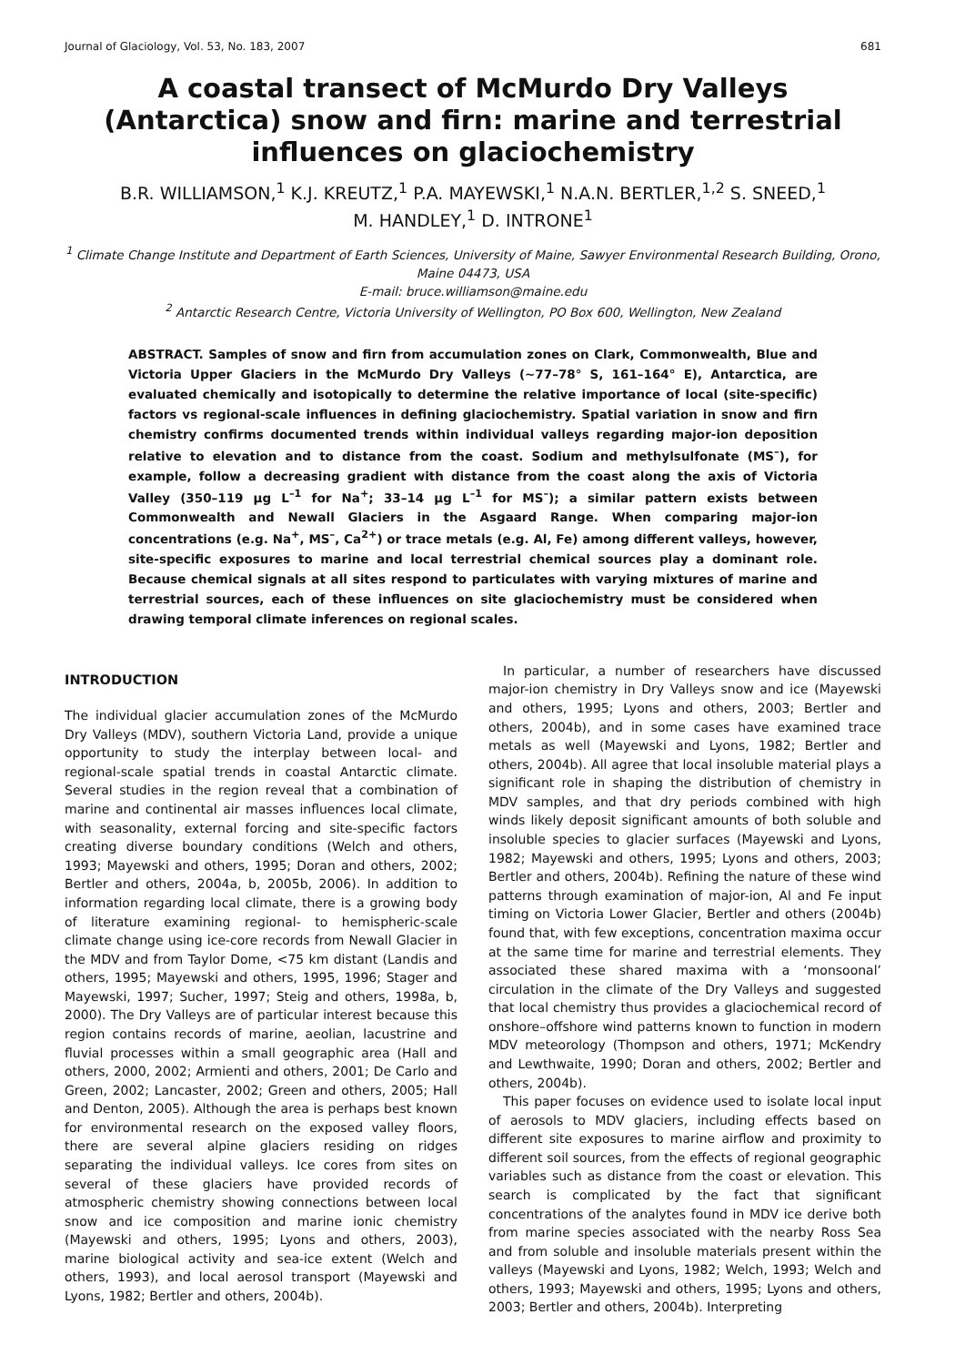Journal of Glaciology, Vol. 53, No. 183, 2007 681
A coastal transect of McMurdo Dry Valleys (Antarctica) snow and firn: marine and terrestrial influences on glaciochemistry
B.R. WILLIAMSON,<sup>1</sup> K.J. KREUTZ,<sup>1</sup> P.A. MAYEWSKI,<sup>1</sup> N.A.N. BERTLER,<sup>1,2</sup> S. SNEED,<sup>1</sup>
M. HANDLEY,<sup>1</sup> D. INTRONE<sup>1</sup>
<sup>1</sup> Climate Change Institute and Department of Earth Sciences, University of Maine, Sawyer Environmental Research Building, Orono, Maine 04473, USA
E-mail: bruce.williamson@maine.edu
<sup>2</sup> Antarctic Research Centre, Victoria University of Wellington, PO Box 600, Wellington, New Zealand
ABSTRACT. Samples of snow and firn from accumulation zones on Clark, Commonwealth, Blue and Victoria Upper Glaciers in the McMurdo Dry Valleys (~77–78° S, 161–164° E), Antarctica, are evaluated chemically and isotopically to determine the relative importance of local (site-specific) factors vs regional-scale influences in defining glaciochemistry. Spatial variation in snow and firn chemistry confirms documented trends within individual valleys regarding major-ion deposition relative to elevation and to distance from the coast. Sodium and methylsulfonate (MS<sup>–</sup>), for example, follow a decreasing gradient with distance from the coast along the axis of Victoria Valley (350–119 μg L<sup>–1</sup> for Na<sup>+</sup>; 33–14 μg L<sup>–1</sup> for MS<sup>–</sup>); a similar pattern exists between Commonwealth and Newall Glaciers in the Asgaard Range. When comparing major-ion concentrations (e.g. Na<sup>+</sup>, MS<sup>–</sup>, Ca<sup>2+</sup>) or trace metals (e.g. Al, Fe) among different valleys, however, site-specific exposures to marine and local terrestrial chemical sources play a dominant role. Because chemical signals at all sites respond to particulates with varying mixtures of marine and terrestrial sources, each of these influences on site glaciochemistry must be considered when drawing temporal climate inferences on regional scales.
INTRODUCTION
The individual glacier accumulation zones of the McMurdo Dry Valleys (MDV), southern Victoria Land, provide a unique opportunity to study the interplay between local- and regional-scale spatial trends in coastal Antarctic climate. Several studies in the region reveal that a combination of marine and continental air masses influences local climate, with seasonality, external forcing and site-specific factors creating diverse boundary conditions (Welch and others, 1993; Mayewski and others, 1995; Doran and others, 2002; Bertler and others, 2004a, b, 2005b, 2006). In addition to information regarding local climate, there is a growing body of literature examining regional- to hemispheric-scale climate change using ice-core records from Newall Glacier in the MDV and from Taylor Dome, <75 km distant (Landis and others, 1995; Mayewski and others, 1995, 1996; Stager and Mayewski, 1997; Sucher, 1997; Steig and others, 1998a, b, 2000). The Dry Valleys are of particular interest because this region contains records of marine, aeolian, lacustrine and fluvial processes within a small geographic area (Hall and others, 2000, 2002; Armienti and others, 2001; De Carlo and Green, 2002; Lancaster, 2002; Green and others, 2005; Hall and Denton, 2005). Although the area is perhaps best known for environmental research on the exposed valley floors, there are several alpine glaciers residing on ridges separating the individual valleys. Ice cores from sites on several of these glaciers have provided records of atmospheric chemistry showing connections between local snow and ice composition and marine ionic chemistry (Mayewski and others, 1995; Lyons and others, 2003), marine biological activity and sea-ice extent (Welch and others, 1993), and local aerosol transport (Mayewski and Lyons, 1982; Bertler and others, 2004b).
In particular, a number of researchers have discussed major-ion chemistry in Dry Valleys snow and ice (Mayewski and others, 1995; Lyons and others, 2003; Bertler and others, 2004b), and in some cases have examined trace metals as well (Mayewski and Lyons, 1982; Bertler and others, 2004b). All agree that local insoluble material plays a significant role in shaping the distribution of chemistry in MDV samples, and that dry periods combined with high winds likely deposit significant amounts of both soluble and insoluble species to glacier surfaces (Mayewski and Lyons, 1982; Mayewski and others, 1995; Lyons and others, 2003; Bertler and others, 2004b). Refining the nature of these wind patterns through examination of major-ion, Al and Fe input timing on Victoria Lower Glacier, Bertler and others (2004b) found that, with few exceptions, concentration maxima occur at the same time for marine and terrestrial elements. They associated these shared maxima with a ‘monsoonal’ circulation in the climate of the Dry Valleys and suggested that local chemistry thus provides a glaciochemical record of onshore–offshore wind patterns known to function in modern MDV meteorology (Thompson and others, 1971; McKendry and Lewthwaite, 1990; Doran and others, 2002; Bertler and others, 2004b).
This paper focuses on evidence used to isolate local input of aerosols to MDV glaciers, including effects based on different site exposures to marine airflow and proximity to different soil sources, from the effects of regional geographic variables such as distance from the coast or elevation. This search is complicated by the fact that significant concentrations of the analytes found in MDV ice derive both from marine species associated with the nearby Ross Sea and from soluble and insoluble materials present within the valleys (Mayewski and Lyons, 1982; Welch, 1993; Welch and others, 1993; Mayewski and others, 1995; Lyons and others, 2003; Bertler and others, 2004b). Interpreting